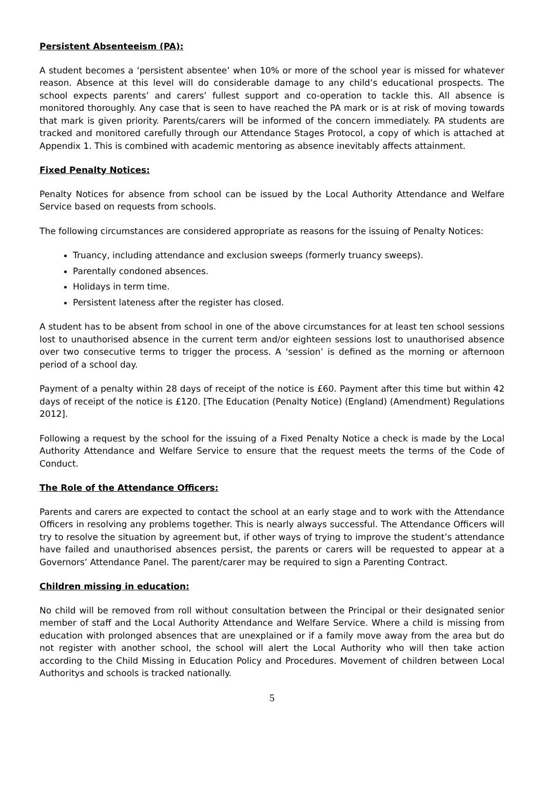Persistent Absenteeism (PA):
A student becomes a ‘persistent absentee’ when 10% or more of the school year is missed for whatever reason. Absence at this level will do considerable damage to any child’s educational prospects. The school expects parents’ and carers’ fullest support and co-operation to tackle this. All absence is monitored thoroughly. Any case that is seen to have reached the PA mark or is at risk of moving towards that mark is given priority. Parents/carers will be informed of the concern immediately. PA students are tracked and monitored carefully through our Attendance Stages Protocol, a copy of which is attached at Appendix 1. This is combined with academic mentoring as absence inevitably affects attainment.
Fixed Penalty Notices:
Penalty Notices for absence from school can be issued by the Local Authority Attendance and Welfare Service based on requests from schools.
The following circumstances are considered appropriate as reasons for the issuing of Penalty Notices:
Truancy, including attendance and exclusion sweeps (formerly truancy sweeps).
Parentally condoned absences.
Holidays in term time.
Persistent lateness after the register has closed.
A student has to be absent from school in one of the above circumstances for at least ten school sessions lost to unauthorised absence in the current term and/or eighteen sessions lost to unauthorised absence over two consecutive terms to trigger the process. A ‘session’ is defined as the morning or afternoon period of a school day.
Payment of a penalty within 28 days of receipt of the notice is £60. Payment after this time but within 42 days of receipt of the notice is £120. [The Education (Penalty Notice) (England) (Amendment) Regulations 2012].
Following a request by the school for the issuing of a Fixed Penalty Notice a check is made by the Local Authority Attendance and Welfare Service to ensure that the request meets the terms of the Code of Conduct.
The Role of the Attendance Officers:
Parents and carers are expected to contact the school at an early stage and to work with the Attendance Officers in resolving any problems together. This is nearly always successful. The Attendance Officers will try to resolve the situation by agreement but, if other ways of trying to improve the student’s attendance have failed and unauthorised absences persist, the parents or carers will be requested to appear at a Governors’ Attendance Panel. The parent/carer may be required to sign a Parenting Contract.
Children missing in education:
No child will be removed from roll without consultation between the Principal or their designated senior member of staff and the Local Authority Attendance and Welfare Service. Where a child is missing from education with prolonged absences that are unexplained or if a family move away from the area but do not register with another school, the school will alert the Local Authority who will then take action according to the Child Missing in Education Policy and Procedures. Movement of children between Local Authoritys and schools is tracked nationally.
5